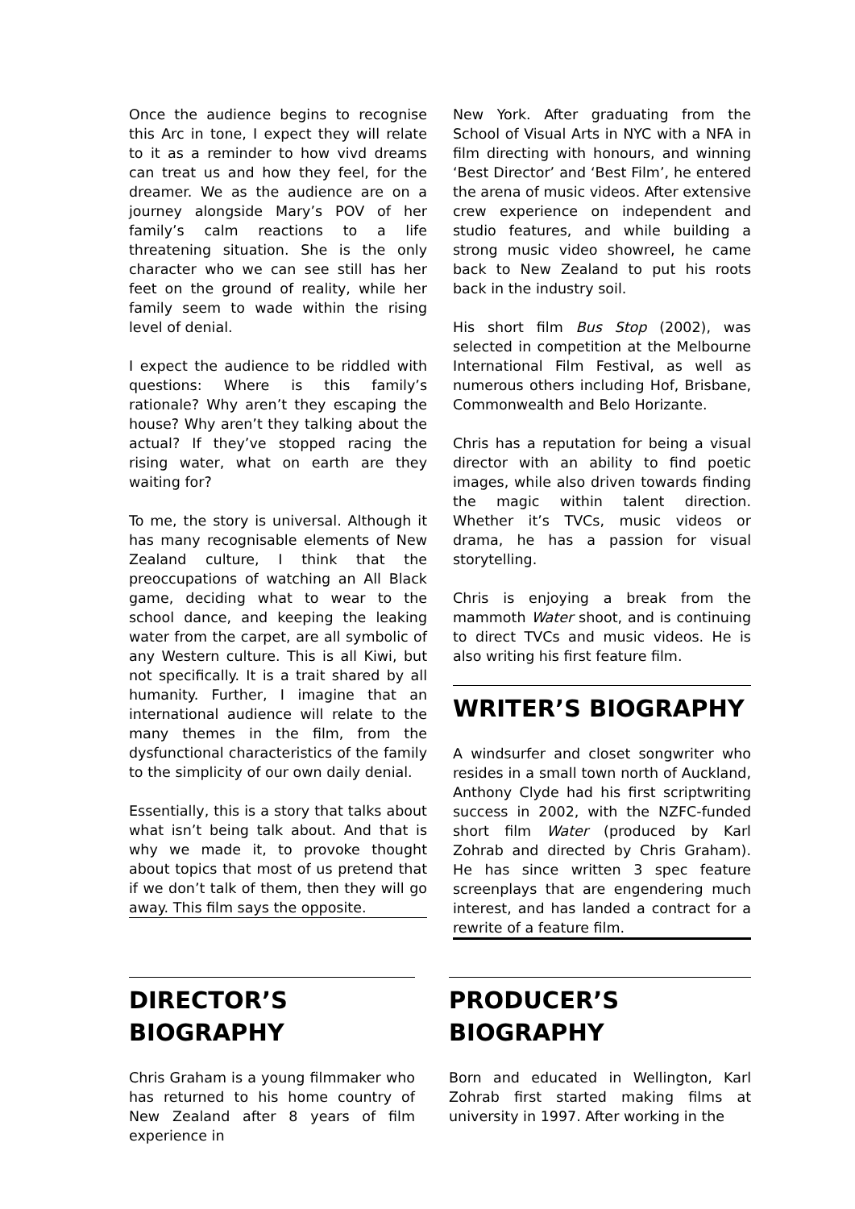Once the audience begins to recognise this Arc in tone, I expect they will relate to it as a reminder to how vivd dreams can treat us and how they feel, for the dreamer. We as the audience are on a journey alongside Mary’s POV of her family’s calm reactions to a life threatening situation. She is the only character who we can see still has her feet on the ground of reality, while her family seem to wade within the rising level of denial.
I expect the audience to be riddled with questions: Where is this family’s rationale? Why aren’t they escaping the house? Why aren’t they talking about the actual? If they’ve stopped racing the rising water, what on earth are they waiting for?
To me, the story is universal. Although it has many recognisable elements of New Zealand culture, I think that the preoccupations of watching an All Black game, deciding what to wear to the school dance, and keeping the leaking water from the carpet, are all symbolic of any Western culture. This is all Kiwi, but not specifically. It is a trait shared by all humanity. Further, I imagine that an international audience will relate to the many themes in the film, from the dysfunctional characteristics of the family to the simplicity of our own daily denial.
Essentially, this is a story that talks about what isn’t being talk about. And that is why we made it, to provoke thought about topics that most of us pretend that if we don’t talk of them, then they will go away. This film says the opposite.
New York. After graduating from the School of Visual Arts in NYC with a NFA in film directing with honours, and winning ‘Best Director’ and ‘Best Film’, he entered the arena of music videos. After extensive crew experience on independent and studio features, and while building a strong music video showreel, he came back to New Zealand to put his roots back in the industry soil.
His short film Bus Stop (2002), was selected in competition at the Melbourne International Film Festival, as well as numerous others including Hof, Brisbane, Commonwealth and Belo Horizante.
Chris has a reputation for being a visual director with an ability to find poetic images, while also driven towards finding the magic within talent direction. Whether it’s TVCs, music videos or drama, he has a passion for visual storytelling.
Chris is enjoying a break from the mammoth Water shoot, and is continuing to direct TVCs and music videos. He is also writing his first feature film.
WRITER’S BIOGRAPHY
A windsurfer and closet songwriter who resides in a small town north of Auckland, Anthony Clyde had his first scriptwriting success in 2002, with the NZFC-funded short film Water (produced by Karl Zohrab and directed by Chris Graham). He has since written 3 spec feature screenplays that are engendering much interest, and has landed a contract for a rewrite of a feature film.
DIRECTOR’S BIOGRAPHY
Chris Graham is a young filmmaker who has returned to his home country of New Zealand after 8 years of film experience in
PRODUCER’S BIOGRAPHY
Born and educated in Wellington, Karl Zohrab first started making films at university in 1997. After working in the